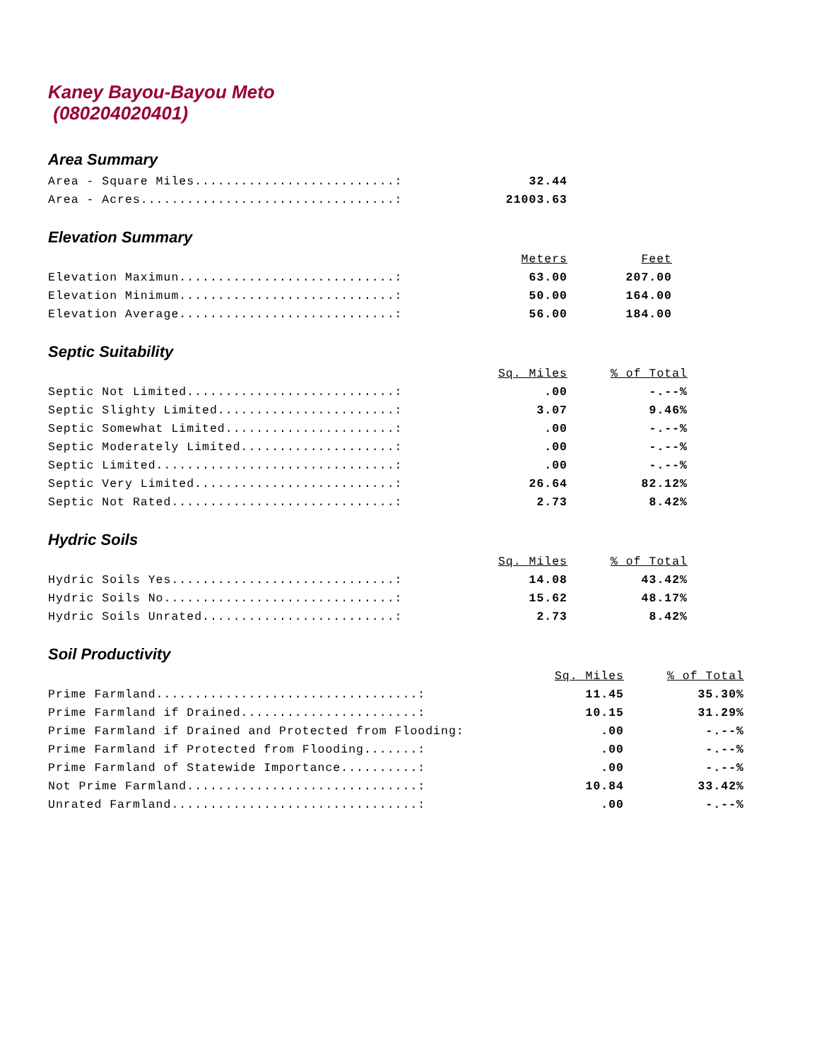Kaney Bayou-Bayou Meto
(080204020401)
Area Summary
| Area - Square Miles..........................: | 32.44 |
| Area - Acres.................................: | 21003.63 |
Elevation Summary
| | Meters | Feet |
| Elevation Maximun............................: | 63.00 | 207.00 |
| Elevation Minimum............................: | 50.00 | 164.00 |
| Elevation Average............................: | 56.00 | 184.00 |
Septic Suitability
| | Sq. Miles | % of Total |
| Septic Not Limited...........................: | .00 | -.--% |
| Septic Slighty Limited.......................: | 3.07 | 9.46% |
| Septic Somewhat Limited......................: | .00 | -.--% |
| Septic Moderately Limited....................: | .00 | -.--% |
| Septic Limited...............................: | .00 | -.--% |
| Septic Very Limited..........................: | 26.64 | 82.12% |
| Septic Not Rated.............................: | 2.73 | 8.42% |
Hydric Soils
| | Sq. Miles | % of Total |
| Hydric Soils Yes.............................: | 14.08 | 43.42% |
| Hydric Soils No..............................: | 15.62 | 48.17% |
| Hydric Soils Unrated.........................: | 2.73 | 8.42% |
Soil Productivity
| | Sq. Miles | % of Total |
| Prime Farmland..................................: | 11.45 | 35.30% |
| Prime Farmland if Drained.......................: | 10.15 | 31.29% |
| Prime Farmland if Drained and Protected from Flooding: | .00 | -.--% |
| Prime Farmland if Protected from Flooding.......: | .00 | -.--% |
| Prime Farmland of Statewide Importance..........: | .00 | -.--% |
| Not Prime Farmland..............................: | 10.84 | 33.42% |
| Unrated Farmland................................: | .00 | -.--% |